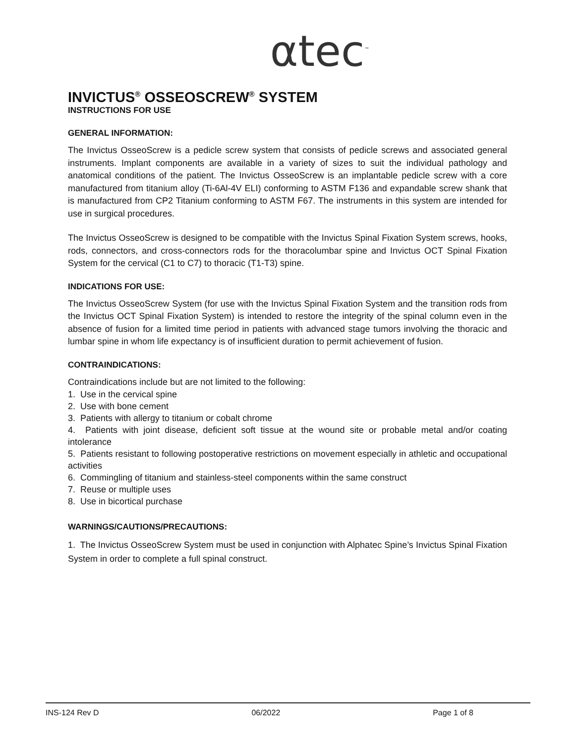αtec<sup>™</sup>
INVICTUS<sup>®</sup> OSSEOSCREW<sup>®</sup> SYSTEM
INSTRUCTIONS FOR USE
GENERAL INFORMATION:
The Invictus OsseoScrew is a pedicle screw system that consists of pedicle screws and associated general instruments. Implant components are available in a variety of sizes to suit the individual pathology and anatomical conditions of the patient. The Invictus OsseoScrew is an implantable pedicle screw with a core manufactured from titanium alloy (Ti-6Al-4V ELI) conforming to ASTM F136 and expandable screw shank that is manufactured from CP2 Titanium conforming to ASTM F67. The instruments in this system are intended for use in surgical procedures.
The Invictus OsseoScrew is designed to be compatible with the Invictus Spinal Fixation System screws, hooks, rods, connectors, and cross-connectors rods for the thoracolumbar spine and Invictus OCT Spinal Fixation System for the cervical (C1 to C7) to thoracic (T1-T3) spine.
INDICATIONS FOR USE:
The Invictus OsseoScrew System (for use with the Invictus Spinal Fixation System and the transition rods from the Invictus OCT Spinal Fixation System) is intended to restore the integrity of the spinal column even in the absence of fusion for a limited time period in patients with advanced stage tumors involving the thoracic and lumbar spine in whom life expectancy is of insufficient duration to permit achievement of fusion.
CONTRAINDICATIONS:
Contraindications include but are not limited to the following:
1. Use in the cervical spine
2. Use with bone cement
3. Patients with allergy to titanium or cobalt chrome
4. Patients with joint disease, deficient soft tissue at the wound site or probable metal and/or coating intolerance
5. Patients resistant to following postoperative restrictions on movement especially in athletic and occupational activities
6. Commingling of titanium and stainless-steel components within the same construct
7. Reuse or multiple uses
8. Use in bicortical purchase
WARNINGS/CAUTIONS/PRECAUTIONS:
1. The Invictus OsseoScrew System must be used in conjunction with Alphatec Spine’s Invictus Spinal Fixation System in order to complete a full spinal construct.
INS-124 Rev D 06/2022 Page 1 of 8